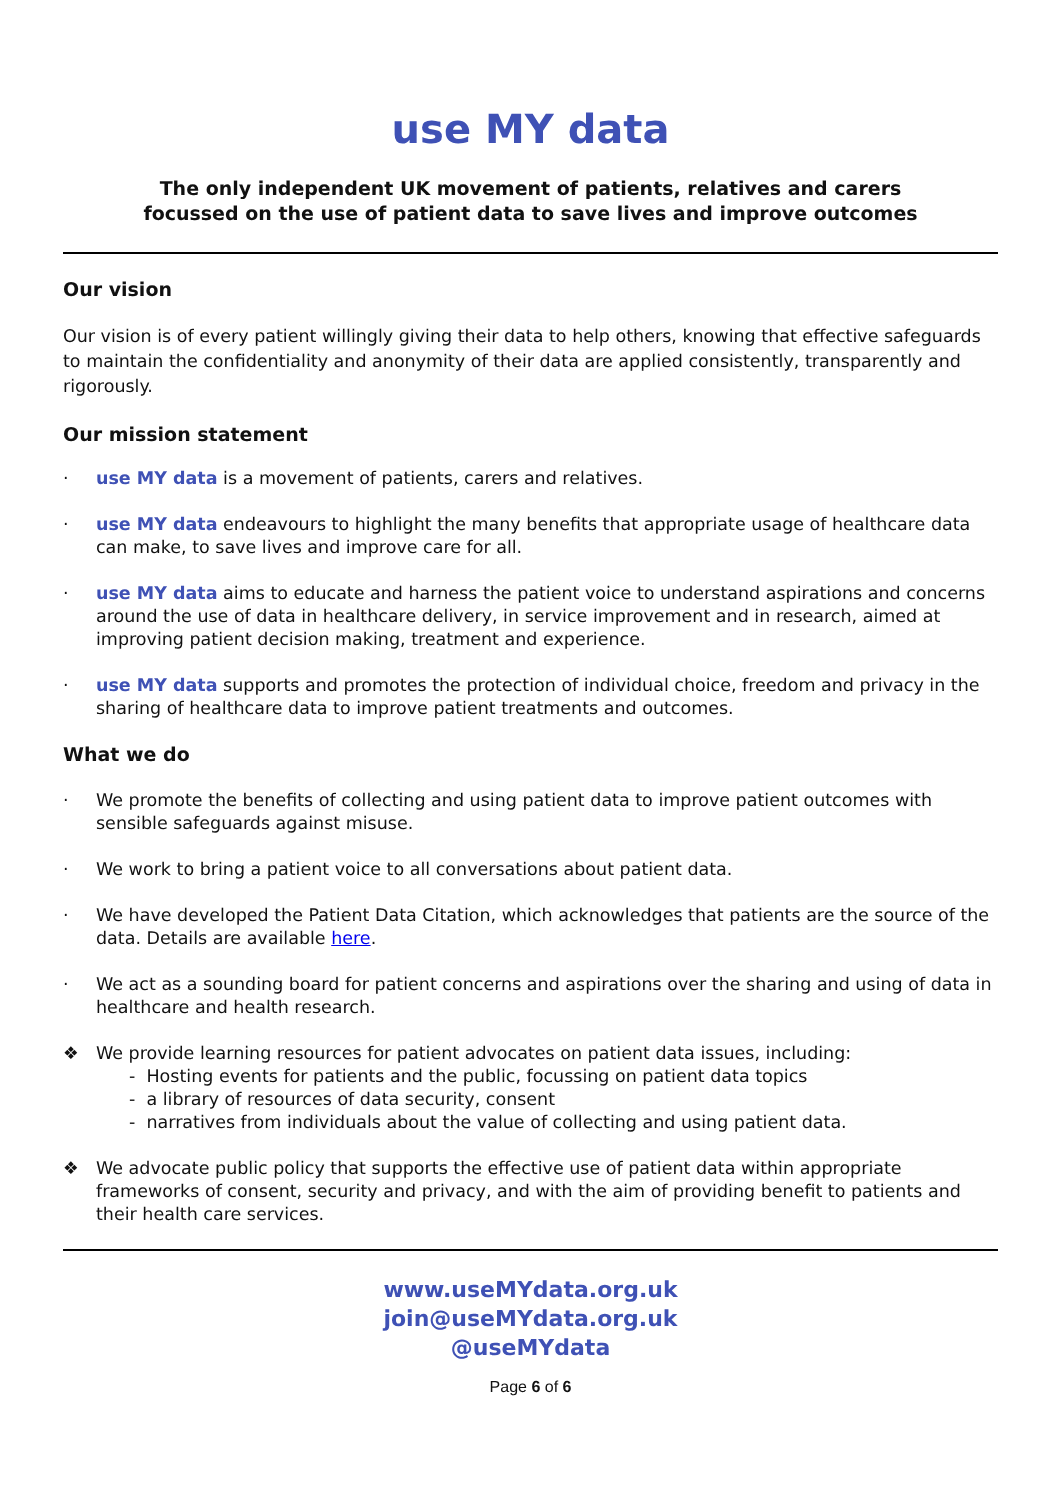use MY data
The only independent UK movement of patients, relatives and carers
focussed on the use of patient data to save lives and improve outcomes
Our vision
Our vision is of every patient willingly giving their data to help others, knowing that effective safeguards to maintain the confidentiality and anonymity of their data are applied consistently, transparently and rigorously.
Our mission statement
· use MY data is a movement of patients, carers and relatives.
· use MY data endeavours to highlight the many benefits that appropriate usage of healthcare data can make, to save lives and improve care for all.
· use MY data aims to educate and harness the patient voice to understand aspirations and concerns around the use of data in healthcare delivery, in service improvement and in research, aimed at improving patient decision making, treatment and experience.
· use MY data supports and promotes the protection of individual choice, freedom and privacy in the sharing of healthcare data to improve patient treatments and outcomes.
What we do
· We promote the benefits of collecting and using patient data to improve patient outcomes with sensible safeguards against misuse.
· We work to bring a patient voice to all conversations about patient data.
· We have developed the Patient Data Citation, which acknowledges that patients are the source of the data. Details are available here.
· We act as a sounding board for patient concerns and aspirations over the sharing and using of data in healthcare and health research.
❖ We provide learning resources for patient advocates on patient data issues, including:
- Hosting events for patients and the public, focussing on patient data topics
- a library of resources of data security, consent
- narratives from individuals about the value of collecting and using patient data.
❖ We advocate public policy that supports the effective use of patient data within appropriate frameworks of consent, security and privacy, and with the aim of providing benefit to patients and their health care services.
www.useMYdata.org.uk
join@useMYdata.org.uk
@useMYdata
Page 6 of 6